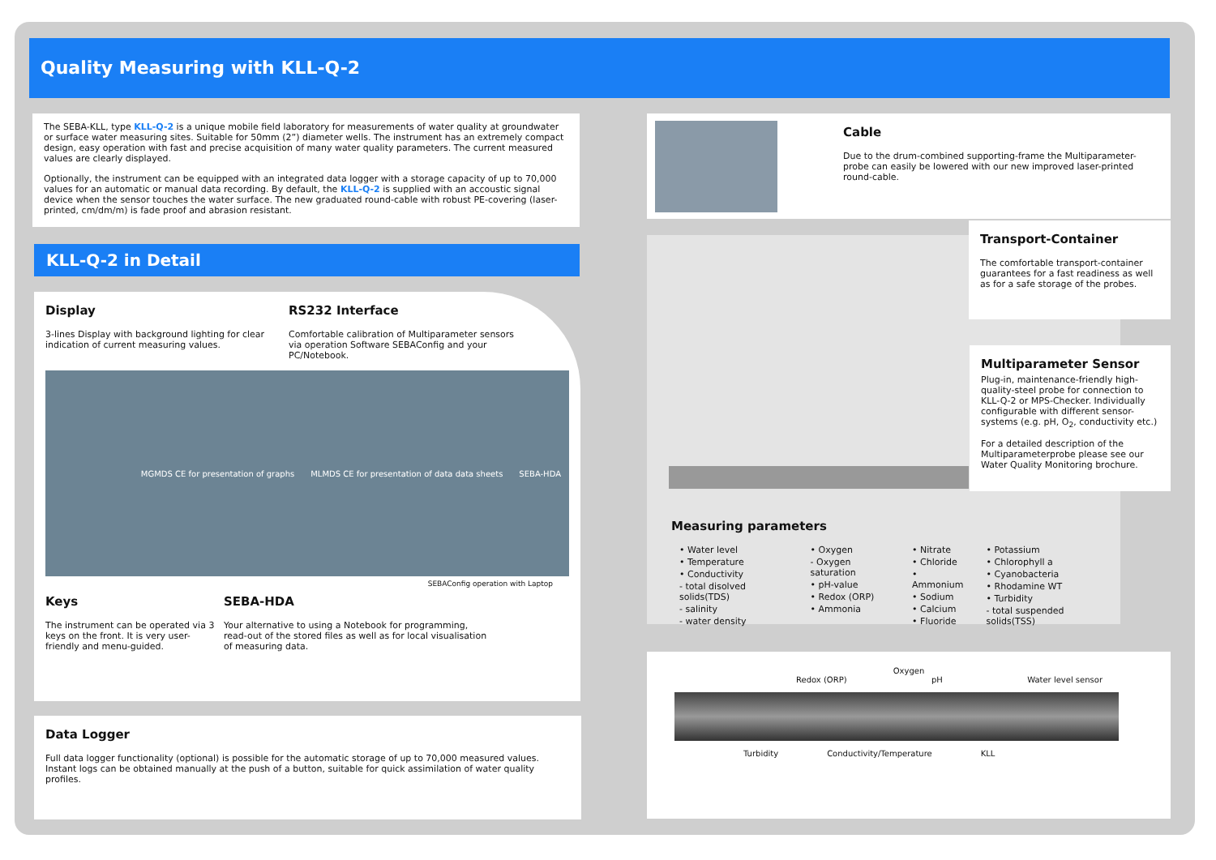Quality Measuring with KLL-Q-2
The SEBA-KLL, type KLL-Q-2 is a unique mobile field laboratory for measurements of water quality at groundwater or surface water measuring sites. Suitable for 50mm (2”) diameter wells. The instrument has an extremely compact design, easy operation with fast and precise acquisition of many water quality parameters. The current measured values are clearly displayed.
Optionally, the instrument can be equipped with an integrated data logger with a storage capacity of up to 70,000 values for an automatic or manual data recording. By default, the KLL-Q-2 is supplied with an accoustic signal device when the sensor touches the water surface. The new graduated round-cable with robust PE-covering (laser-printed, cm/dm/m) is fade proof and abrasion resistant.
KLL-Q-2 in Detail
Display
3-lines Display with background lighting for clear indication of current measuring values.
RS232 Interface
Comfortable calibration of Multiparameter sensors via operation Software SEBAConfig and your PC/Notebook.
MGMDS CE for presentation of graphs MLMDS CE for presentation of data data sheets SEBA-HDA
SEBAConfig operation with Laptop
Keys
The instrument can be operated via 3 keys on the front. It is very user-friendly and menu-guided.
SEBA-HDA
Your alternative to using a Notebook for programming, read-out of the stored files as well as for local visualisation of measuring data.
Data Logger
Full data logger functionality (optional) is possible for the automatic storage of up to 70,000 measured values. Instant logs can be obtained manually at the push of a button, suitable for quick assimilation of water quality profiles.
Cable
Due to the drum-combined supporting-frame the Multiparameter-probe can easily be lowered with our new improved laser-printed round-cable.
Transport-Container
The comfortable transport-container guarantees for a fast readiness as well as for a safe storage of the probes.
Multiparameter Sensor
Plug-in, maintenance-friendly high-quality-steel probe for connection to KLL-Q-2 or MPS-Checker. Individually configurable with different sensor-systems (e.g. pH, O<sub>2</sub>, conductivity etc.)
For a detailed description of the Multiparameterprobe please see our Water Quality Monitoring brochure.
Measuring parameters
• Water level
• Temperature
• Conductivity
- total disolved solids(TDS)
- salinity
- water density
• Oxygen
- Oxygen saturation
• pH-value
• Redox (ORP)
• Ammonia
• Nitrate
• Chloride
• Ammonium
• Sodium
• Calcium
• Fluoride
• Potassium
• Chlorophyll a
• Cyanobacteria
• Rhodamine WT
• Turbidity
- total suspended solids(TSS)
Oxygen
Redox (ORP) pH Water level sensor
Turbidity Conductivity/Temperature KLL